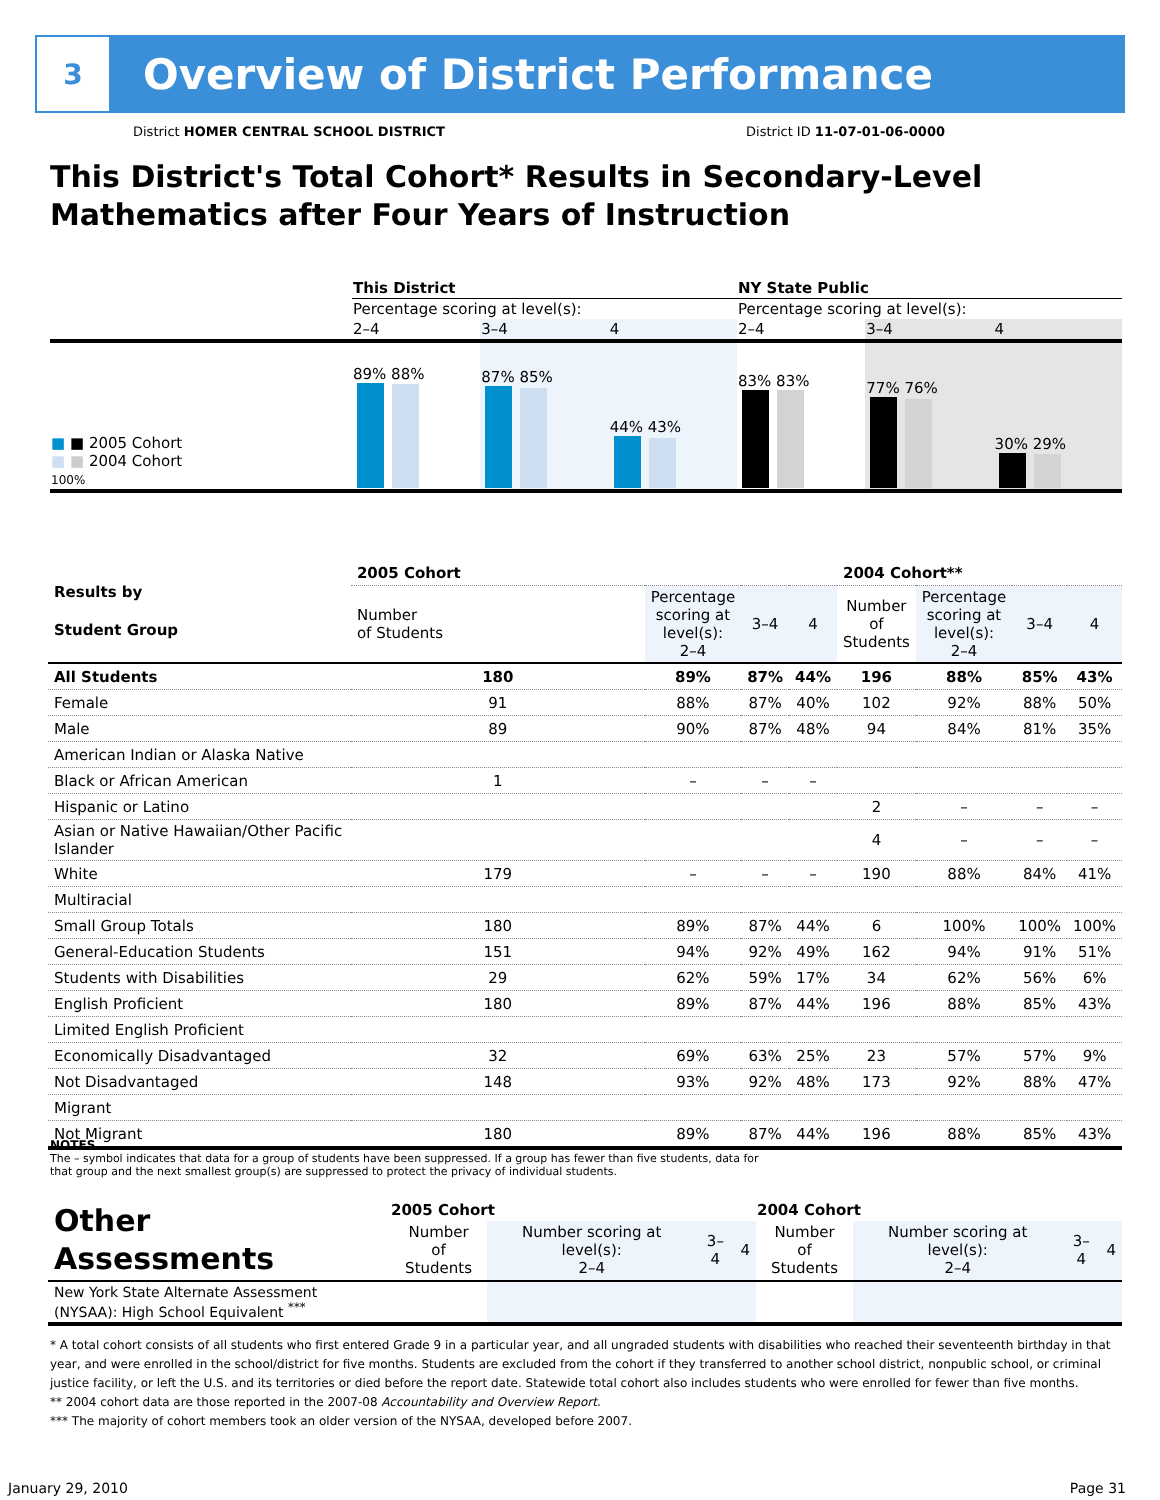3
Overview of District Performance
District HOMER CENTRAL SCHOOL DISTRICT District ID 11-07-01-06-0000
This District's Total Cohort* Results in Secondary-Level
Mathematics after Four Years of Instruction
| | This District | | | NY State Public | | |
| | Percentage scoring at level(s): | | | Percentage scoring at level(s): | | |
| | 2–4 | 3–4 | 4 | 2–4 | 3–4 | 4 |
| ■ ■ 2005 Cohort ■ ■ 2004 Cohort 100% | 89% 88% | 87% 85% | 44% 43% | 83% 83% | 77% 76% | 30% 29% |
| Results by Student Group | 2005 Cohort | | | | 2004 Cohort** | | | |
| | Number of Students | Percentage scoring at level(s): 2–4 | 3–4 | 4 | Number of Students | Percentage scoring at level(s): 2–4 | 3–4 | 4 |
| All Students | 180 | 89% | 87% | 44% | 196 | 88% | 85% | 43% |
| Female | 91 | 88% | 87% | 40% | 102 | 92% | 88% | 50% |
| Male | 89 | 90% | 87% | 48% | 94 | 84% | 81% | 35% |
| American Indian or Alaska Native | | | | | | | | |
| Black or African American | 1 | – | – | – | | | | |
| Hispanic or Latino | | | | | 2 | – | – | – |
| Asian or Native Hawaiian/Other Pacific Islander | | | | | 4 | – | – | – |
| White | 179 | – | – | – | 190 | 88% | 84% | 41% |
| Multiracial | | | | | | | | |
| Small Group Totals | 180 | 89% | 87% | 44% | 6 | 100% | 100% | 100% |
| General-Education Students | 151 | 94% | 92% | 49% | 162 | 94% | 91% | 51% |
| Students with Disabilities | 29 | 62% | 59% | 17% | 34 | 62% | 56% | 6% |
| English Proficient | 180 | 89% | 87% | 44% | 196 | 88% | 85% | 43% |
| Limited English Proficient | | | | | | | | |
| Economically Disadvantaged | 32 | 69% | 63% | 25% | 23 | 57% | 57% | 9% |
| Not Disadvantaged | 148 | 93% | 92% | 48% | 173 | 92% | 88% | 47% |
| Migrant | | | | | | | | |
| Not Migrant | 180 | 89% | 87% | 44% | 196 | 88% | 85% | 43% |
NOTES
The – symbol indicates that data for a group of students have been suppressed. If a group has fewer than five students, data for that group and the next smallest group(s) are suppressed to protect the privacy of individual students.
| Other Assessments | 2005 Cohort | | | | 2004 Cohort | | | |
| | Number of Students | Number scoring at level(s): 2–4 | 3–4 | 4 | Number of Students | Number scoring at level(s): 2–4 | 3–4 | 4 |
| New York State Alternate Assessment (NYSAA): High School Equivalent <sup>***</sup> | | | | | | | | |
* A total cohort consists of all students who first entered Grade 9 in a particular year, and all ungraded students with disabilities who reached their seventeenth birthday in that year, and were enrolled in the school/district for five months. Students are excluded from the cohort if they transferred to another school district, nonpublic school, or criminal justice facility, or left the U.S. and its territories or died before the report date. Statewide total cohort also includes students who were enrolled for fewer than five months.
** 2004 cohort data are those reported in the 2007-08 Accountability and Overview Report.
*** The majority of cohort members took an older version of the NYSAA, developed before 2007.
January 29, 2010 Page 31